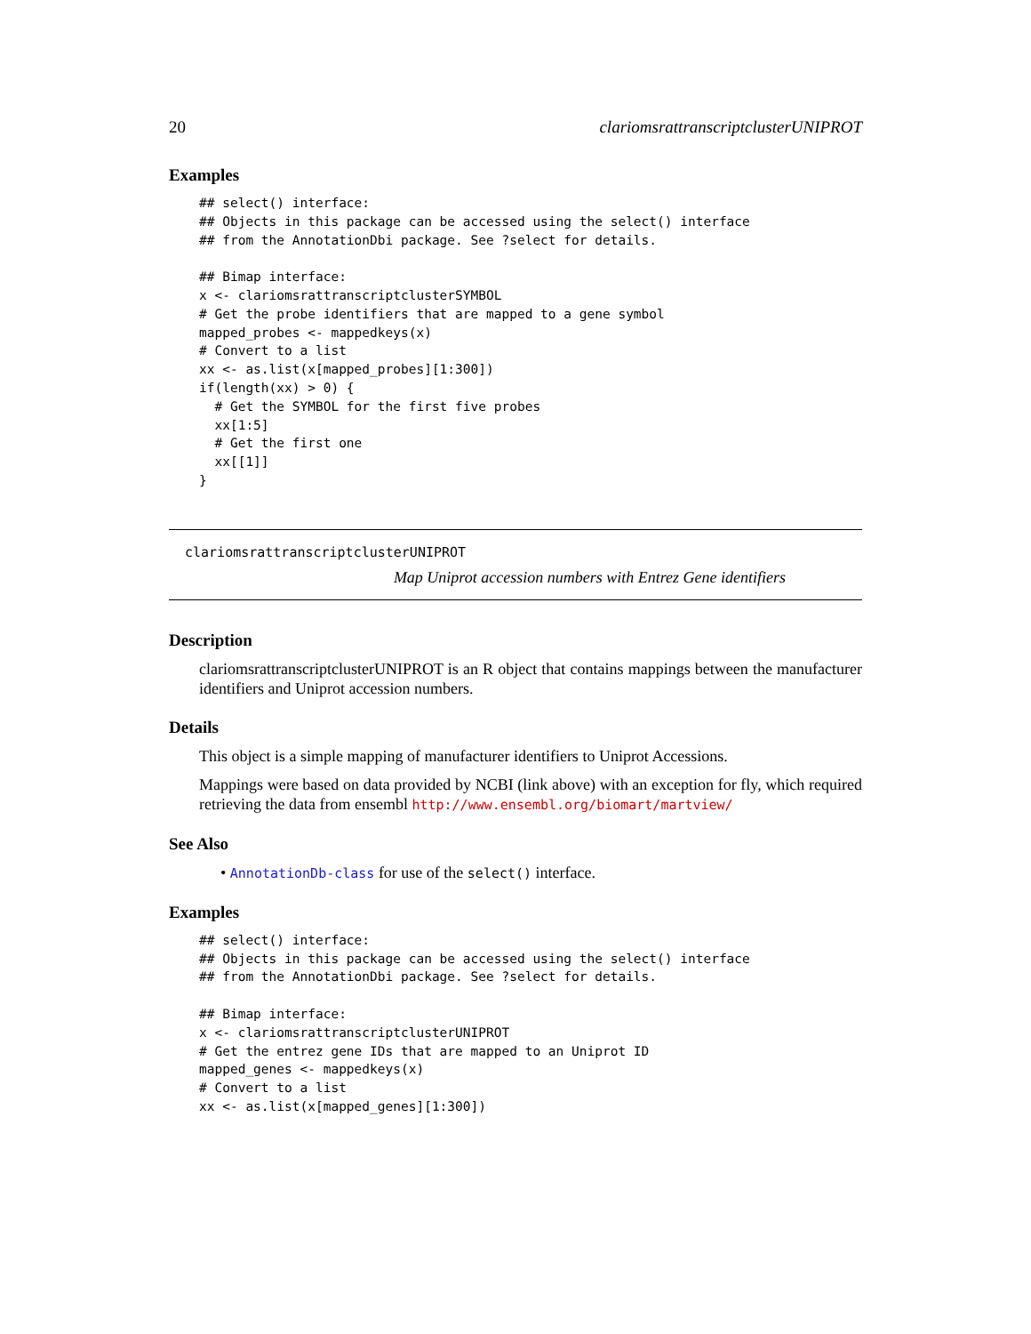20 clariomsrattranscriptclusterUNIPROT
Examples
## select() interface:
## Objects in this package can be accessed using the select() interface
## from the AnnotationDbi package. See ?select for details.

## Bimap interface:
x <- clariomsrattranscriptclusterSYMBOL
# Get the probe identifiers that are mapped to a gene symbol
mapped_probes <- mappedkeys(x)
# Convert to a list
xx <- as.list(x[mapped_probes][1:300])
if(length(xx) > 0) {
  # Get the SYMBOL for the first five probes
  xx[1:5]
  # Get the first one
  xx[[1]]
}
clariomsrattranscriptclusterUNIPROT
Map Uniprot accession numbers with Entrez Gene identifiers
Description
clariomsrattranscriptclusterUNIPROT is an R object that contains mappings between the manufacturer identifiers and Uniprot accession numbers.
Details
This object is a simple mapping of manufacturer identifiers to Uniprot Accessions.
Mappings were based on data provided by NCBI (link above) with an exception for fly, which required retrieving the data from ensembl http://www.ensembl.org/biomart/martview/
See Also
• AnnotationDb-class for use of the select() interface.
Examples
## select() interface:
## Objects in this package can be accessed using the select() interface
## from the AnnotationDbi package. See ?select for details.

## Bimap interface:
x <- clariomsrattranscriptclusterUNIPROT
# Get the entrez gene IDs that are mapped to an Uniprot ID
mapped_genes <- mappedkeys(x)
# Convert to a list
xx <- as.list(x[mapped_genes][1:300])